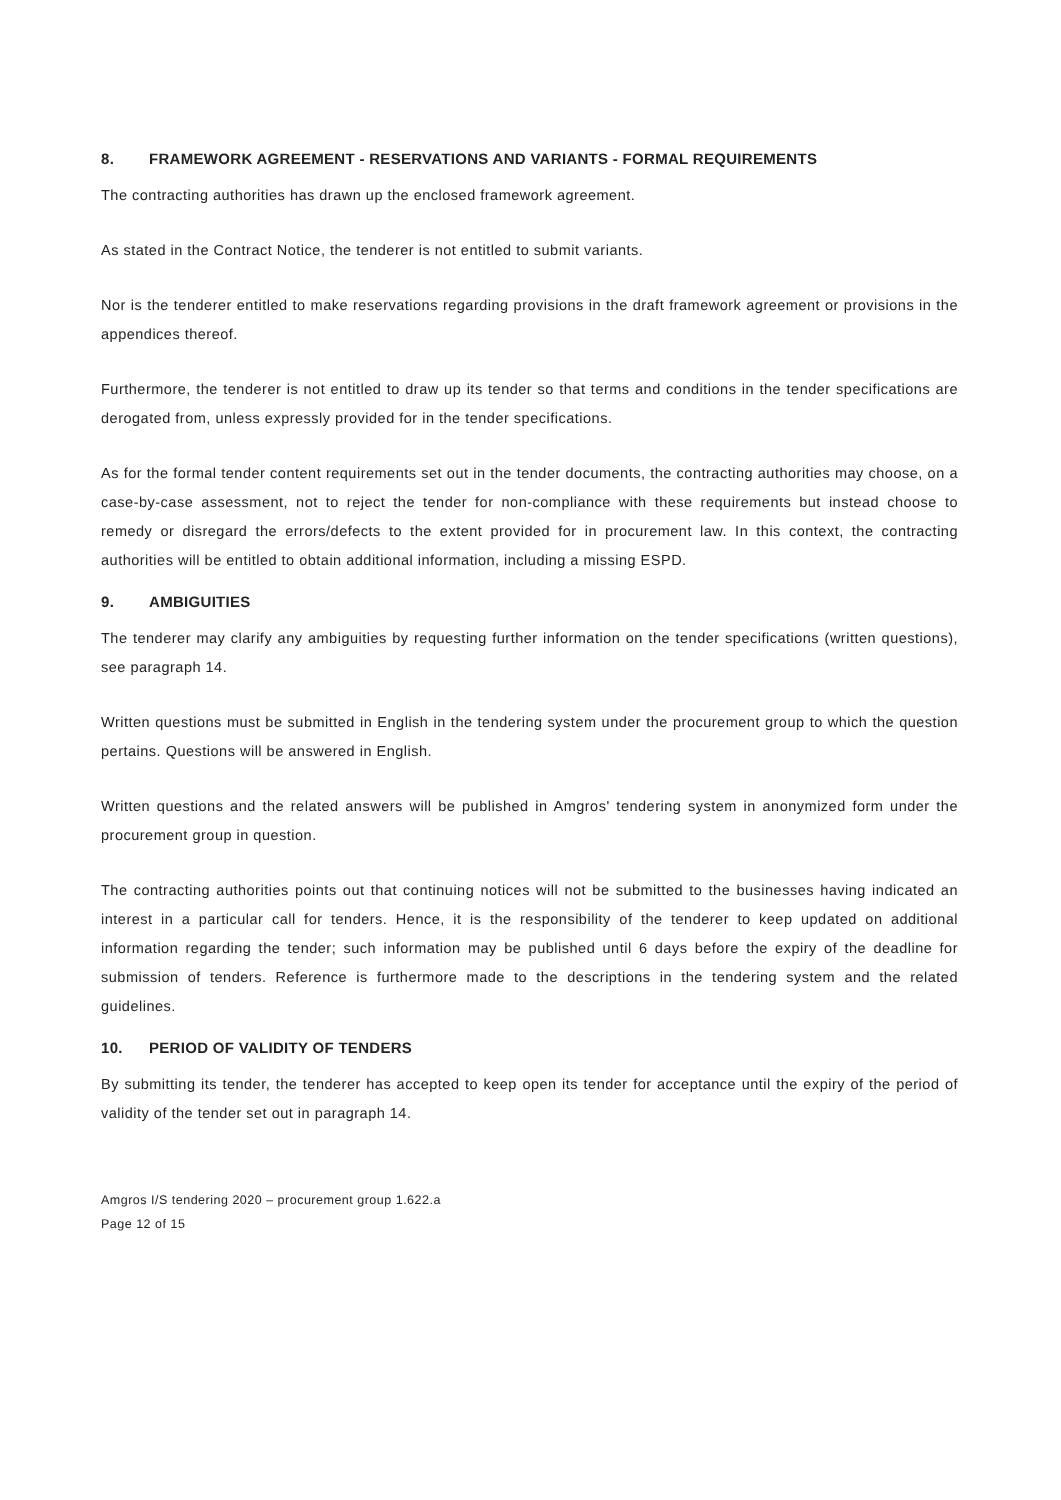8. FRAMEWORK AGREEMENT - RESERVATIONS AND VARIANTS - FORMAL REQUIREMENTS
The contracting authorities has drawn up the enclosed framework agreement.
As stated in the Contract Notice, the tenderer is not entitled to submit variants.
Nor is the tenderer entitled to make reservations regarding provisions in the draft framework agreement or provisions in the appendices thereof.
Furthermore, the tenderer is not entitled to draw up its tender so that terms and conditions in the tender specifications are derogated from, unless expressly provided for in the tender specifications.
As for the formal tender content requirements set out in the tender documents, the contracting authorities may choose, on a case-by-case assessment, not to reject the tender for non-compliance with these requirements but instead choose to remedy or disregard the errors/defects to the extent provided for in procurement law. In this context, the contracting authorities will be entitled to obtain additional information, including a missing ESPD.
9. AMBIGUITIES
The tenderer may clarify any ambiguities by requesting further information on the tender specifications (written questions), see paragraph 14.
Written questions must be submitted in English in the tendering system under the procurement group to which the question pertains. Questions will be answered in English.
Written questions and the related answers will be published in Amgros' tendering system in anonymized form under the procurement group in question.
The contracting authorities points out that continuing notices will not be submitted to the businesses having indicated an interest in a particular call for tenders. Hence, it is the responsibility of the tenderer to keep updated on additional information regarding the tender; such information may be published until 6 days before the expiry of the deadline for submission of tenders. Reference is furthermore made to the descriptions in the tendering system and the related guidelines.
10. PERIOD OF VALIDITY OF TENDERS
By submitting its tender, the tenderer has accepted to keep open its tender for acceptance until the expiry of the period of validity of the tender set out in paragraph 14.
Amgros I/S tendering 2020 – procurement group 1.622.a
Page 12 of 15